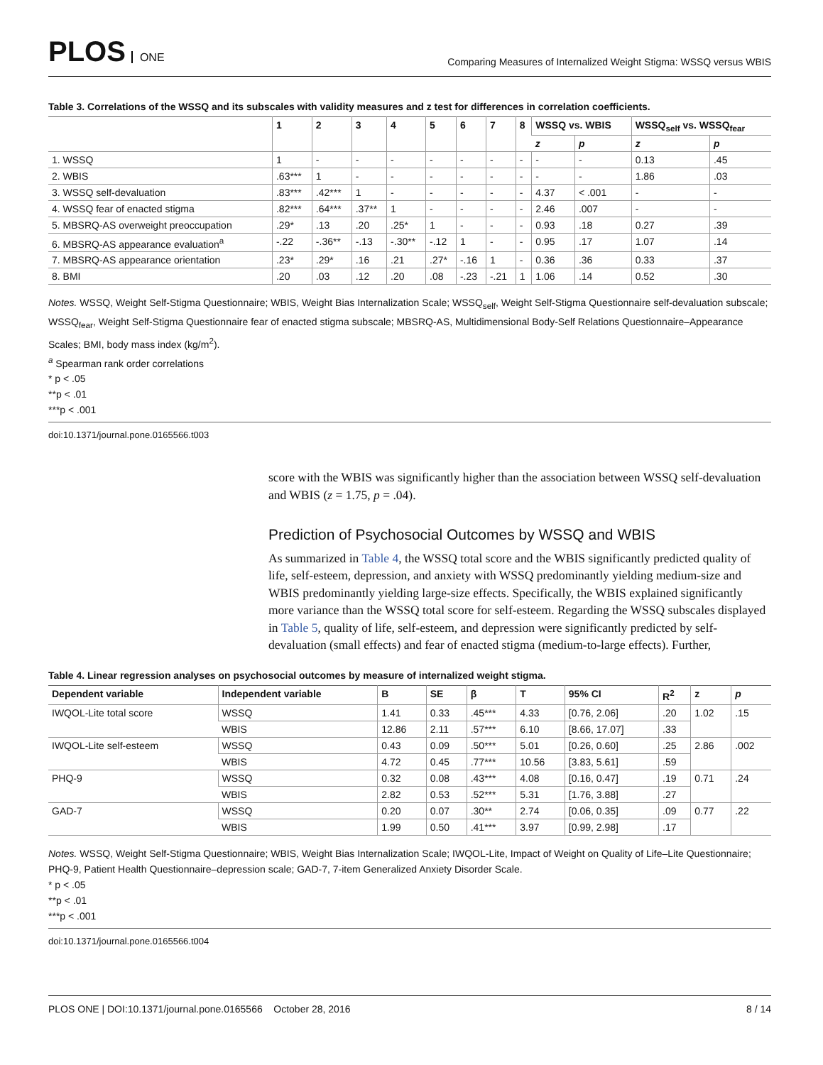PLOS ONE
Comparing Measures of Internalized Weight Stigma: WSSQ versus WBIS
Table 3. Correlations of the WSSQ and its subscales with validity measures and z test for differences in correlation coefficients.
| | 1 | 2 | 3 | 4 | 5 | 6 | 7 | 8 | WSSQ vs. WBIS | | WSSQ<sub>self</sub> vs. WSSQ<sub>fear</sub> | |
| --- | --- | --- | --- | --- | --- | --- | --- | --- | --- | --- | --- | --- |
| | | | | | | | | | z | p | z | p |
| 1. WSSQ | 1 | - | - | - | - | - | - | - | - | - | 0.13 | .45 |
| 2. WBIS | .63*** | 1 | - | - | - | - | - | - | - | - | 1.86 | .03 |
| 3. WSSQ self-devaluation | .83*** | .42*** | 1 | - | - | - | - | - | 4.37 | < .001 | - | - |
| 4. WSSQ fear of enacted stigma | .82*** | .64*** | .37** | 1 | - | - | - | - | 2.46 | .007 | - | - |
| 5. MBSRQ-AS overweight preoccupation | .29* | .13 | .20 | .25* | 1 | - | - | - | 0.93 | .18 | 0.27 | .39 |
| 6. MBSRQ-AS appearance evaluation<sup>a</sup> | -.22 | -.36** | -.13 | -.30** | -.12 | 1 | - | - | 0.95 | .17 | 1.07 | .14 |
| 7. MBSRQ-AS appearance orientation | .23* | .29* | .16 | .21 | .27* | -.16 | 1 | - | 0.36 | .36 | 0.33 | .37 |
| 8. BMI | .20 | .03 | .12 | .20 | .08 | -.23 | -.21 | 1 | 1.06 | .14 | 0.52 | .30 |
Notes. WSSQ, Weight Self-Stigma Questionnaire; WBIS, Weight Bias Internalization Scale; WSSQ<sub>self</sub>, Weight Self-Stigma Questionnaire self-devaluation subscale; WSSQ<sub>fear</sub>, Weight Self-Stigma Questionnaire fear of enacted stigma subscale; MBSRQ-AS, Multidimensional Body-Self Relations Questionnaire–Appearance Scales; BMI, body mass index (kg/m<sup>2</sup>).
<sup>a</sup> Spearman rank order correlations
* p < .05
**p < .01
***p < .001
doi:10.1371/journal.pone.0165566.t003
score with the WBIS was significantly higher than the association between WSSQ self-devaluation and WBIS (z = 1.75, p = .04).
Prediction of Psychosocial Outcomes by WSSQ and WBIS
As summarized in Table 4, the WSSQ total score and the WBIS significantly predicted quality of life, self-esteem, depression, and anxiety with WSSQ predominantly yielding medium-size and WBIS predominantly yielding large-size effects. Specifically, the WBIS explained significantly more variance than the WSSQ total score for self-esteem. Regarding the WSSQ subscales displayed in Table 5, quality of life, self-esteem, and depression were significantly predicted by self-devaluation (small effects) and fear of enacted stigma (medium-to-large effects). Further,
Table 4. Linear regression analyses on psychosocial outcomes by measure of internalized weight stigma.
| Dependent variable | Independent variable | B | SE | β | T | 95% CI | R<sup>2</sup> | z | p |
| --- | --- | --- | --- | --- | --- | --- | --- | --- | --- |
| IWQOL-Lite total score | WSSQ | 1.41 | 0.33 | .45*** | 4.33 | [0.76, 2.06] | .20 | 1.02 | .15 |
| | WBIS | 12.86 | 2.11 | .57*** | 6.10 | [8.66, 17.07] | .33 | | |
| IWQOL-Lite self-esteem | WSSQ | 0.43 | 0.09 | .50*** | 5.01 | [0.26, 0.60] | .25 | 2.86 | .002 |
| | WBIS | 4.72 | 0.45 | .77*** | 10.56 | [3.83, 5.61] | .59 | | |
| PHQ-9 | WSSQ | 0.32 | 0.08 | .43*** | 4.08 | [0.16, 0.47] | .19 | 0.71 | .24 |
| | WBIS | 2.82 | 0.53 | .52*** | 5.31 | [1.76, 3.88] | .27 | | |
| GAD-7 | WSSQ | 0.20 | 0.07 | .30** | 2.74 | [0.06, 0.35] | .09 | 0.77 | .22 |
| | WBIS | 1.99 | 0.50 | .41*** | 3.97 | [0.99, 2.98] | .17 | | |
Notes. WSSQ, Weight Self-Stigma Questionnaire; WBIS, Weight Bias Internalization Scale; IWQOL-Lite, Impact of Weight on Quality of Life–Lite Questionnaire; PHQ-9, Patient Health Questionnaire–depression scale; GAD-7, 7-item Generalized Anxiety Disorder Scale.
* p < .05
**p < .01
***p < .001
doi:10.1371/journal.pone.0165566.t004
PLOS ONE | DOI:10.1371/journal.pone.0165566 October 28, 2016
8 / 14